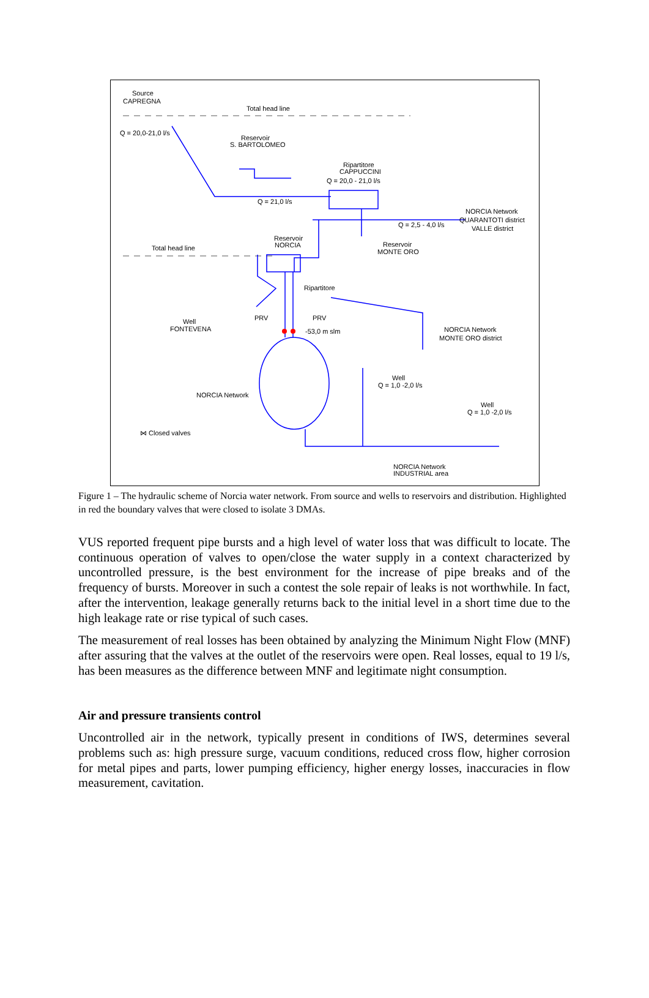Source
CAPREGNA
Total head line
Q = 20,0-21,0 l/s
Reservoir
S. BARTOLOMEO
Ripartitore
CAPPUCCINI
Q = 20,0 - 21,0 l/s
Q = 21,0 l/s
Q = 2,5 - 4,0 l/s
NORCIA Network
QUARANTOTI district
VALLE district
Reservoir
NORCIA
Reservoir
MONTE ORO
Total head line
Ripartitore
Well
FONTEVENA
NORCIA Network
MONTE ORO district
PRV
PRV
-53,0 m slm
NORCIA Network
Well
Q = 1,0 -2,0 l/s
Well
Q = 1,0 -2,0 l/s
⋈ Closed valves
NORCIA Network
INDUSTRIAL area
Figure 1 – The hydraulic scheme of Norcia water network. From source and wells to reservoirs and distribution. Highlighted in red the boundary valves that were closed to isolate 3 DMAs.
VUS reported frequent pipe bursts and a high level of water loss that was difficult to locate. The continuous operation of valves to open/close the water supply in a context characterized by uncontrolled pressure, is the best environment for the increase of pipe breaks and of the frequency of bursts. Moreover in such a contest the sole repair of leaks is not worthwhile. In fact, after the intervention, leakage generally returns back to the initial level in a short time due to the high leakage rate or rise typical of such cases.
The measurement of real losses has been obtained by analyzing the Minimum Night Flow (MNF) after assuring that the valves at the outlet of the reservoirs were open. Real losses, equal to 19 l/s, has been measures as the difference between MNF and legitimate night consumption.
Air and pressure transients control
Uncontrolled air in the network, typically present in conditions of IWS, determines several problems such as: high pressure surge, vacuum conditions, reduced cross flow, higher corrosion for metal pipes and parts, lower pumping efficiency, higher energy losses, inaccuracies in flow measurement, cavitation.